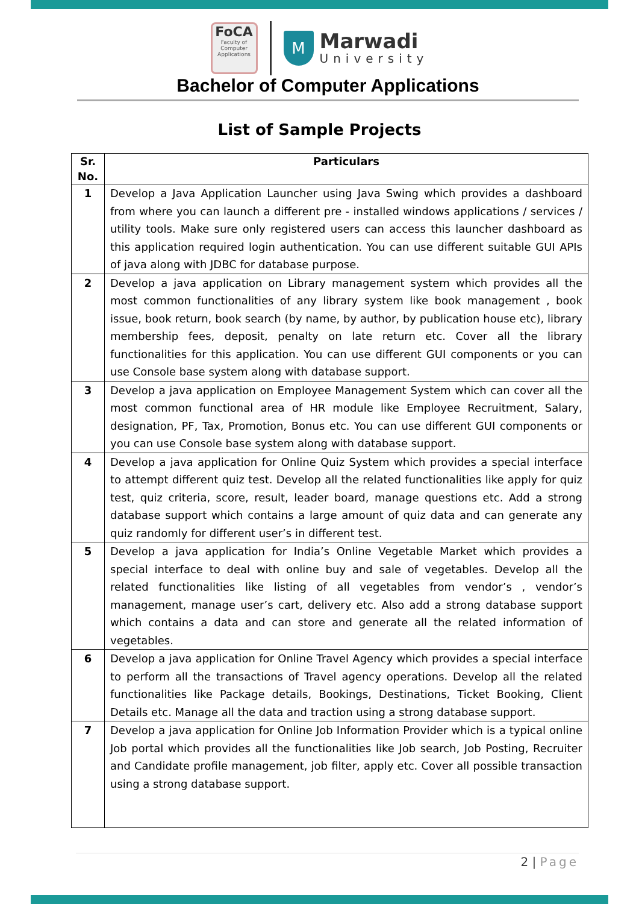FoCA
Faculty of Computer Applications
M
Marwadi
University
Bachelor of Computer Applications
List of Sample Projects
| Sr. No. | Particulars |
| --- | --- |
| 1 | Develop a Java Application Launcher using Java Swing which provides a dashboard from where you can launch a different pre - installed windows applications / services / utility tools. Make sure only registered users can access this launcher dashboard as this application required login authentication. You can use different suitable GUI APIs of java along with JDBC for database purpose. |
| 2 | Develop a java application on Library management system which provides all the most common functionalities of any library system like book management , book issue, book return, book search (by name, by author, by publication house etc), library membership fees, deposit, penalty on late return etc. Cover all the library functionalities for this application. You can use different GUI components or you can use Console base system along with database support. |
| 3 | Develop a java application on Employee Management System which can cover all the most common functional area of HR module like Employee Recruitment, Salary, designation, PF, Tax, Promotion, Bonus etc. You can use different GUI components or you can use Console base system along with database support. |
| 4 | Develop a java application for Online Quiz System which provides a special interface to attempt different quiz test. Develop all the related functionalities like apply for quiz test, quiz criteria, score, result, leader board, manage questions etc. Add a strong database support which contains a large amount of quiz data and can generate any quiz randomly for different user’s in different test. |
| 5 | Develop a java application for India’s Online Vegetable Market which provides a special interface to deal with online buy and sale of vegetables. Develop all the related functionalities like listing of all vegetables from vendor’s , vendor’s management, manage user’s cart, delivery etc. Also add a strong database support which contains a data and can store and generate all the related information of vegetables. |
| 6 | Develop a java application for Online Travel Agency which provides a special interface to perform all the transactions of Travel agency operations. Develop all the related functionalities like Package details, Bookings, Destinations, Ticket Booking, Client Details etc. Manage all the data and traction using a strong database support. |
| 7 | Develop a java application for Online Job Information Provider which is a typical online Job portal which provides all the functionalities like Job search, Job Posting, Recruiter and Candidate profile management, job filter, apply etc. Cover all possible transaction using a strong database support. |
2 | Page